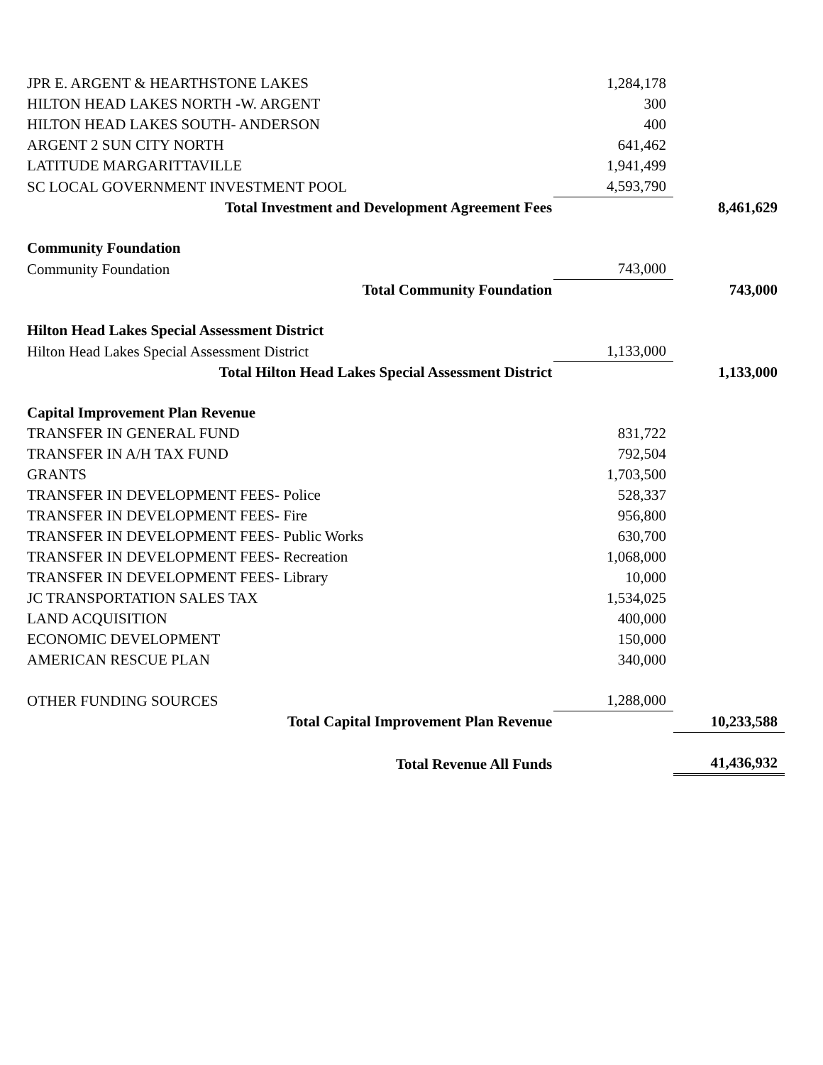| JPR E. ARGENT & HEARTHSTONE LAKES | 1,284,178 | |
| HILTON HEAD LAKES NORTH -W. ARGENT | 300 | |
| HILTON HEAD LAKES SOUTH- ANDERSON | 400 | |
| ARGENT 2 SUN CITY NORTH | 641,462 | |
| LATITUDE MARGARITTAVILLE | 1,941,499 | |
| SC LOCAL GOVERNMENT INVESTMENT POOL | 4,593,790 | |
| Total Investment and Development Agreement Fees | | 8,461,629 |
| Community Foundation | | |
| Community Foundation | 743,000 | |
| Total Community Foundation | | 743,000 |
| Hilton Head Lakes Special Assessment District | | |
| Hilton Head Lakes Special Assessment District | 1,133,000 | |
| Total Hilton Head Lakes Special Assessment District | | 1,133,000 |
| Capital Improvement Plan Revenue | | |
| TRANSFER IN GENERAL FUND | 831,722 | |
| TRANSFER IN A/H TAX FUND | 792,504 | |
| GRANTS | 1,703,500 | |
| TRANSFER IN DEVELOPMENT FEES- Police | 528,337 | |
| TRANSFER IN DEVELOPMENT FEES- Fire | 956,800 | |
| TRANSFER IN DEVELOPMENT FEES- Public Works | 630,700 | |
| TRANSFER IN DEVELOPMENT FEES- Recreation | 1,068,000 | |
| TRANSFER IN DEVELOPMENT FEES- Library | 10,000 | |
| JC TRANSPORTATION SALES TAX | 1,534,025 | |
| LAND ACQUISITION | 400,000 | |
| ECONOMIC DEVELOPMENT | 150,000 | |
| AMERICAN RESCUE PLAN | 340,000 | |
| OTHER FUNDING SOURCES | 1,288,000 | |
| Total Capital Improvement Plan Revenue | | 10,233,588 |
| Total Revenue All Funds | | 41,436,932 |